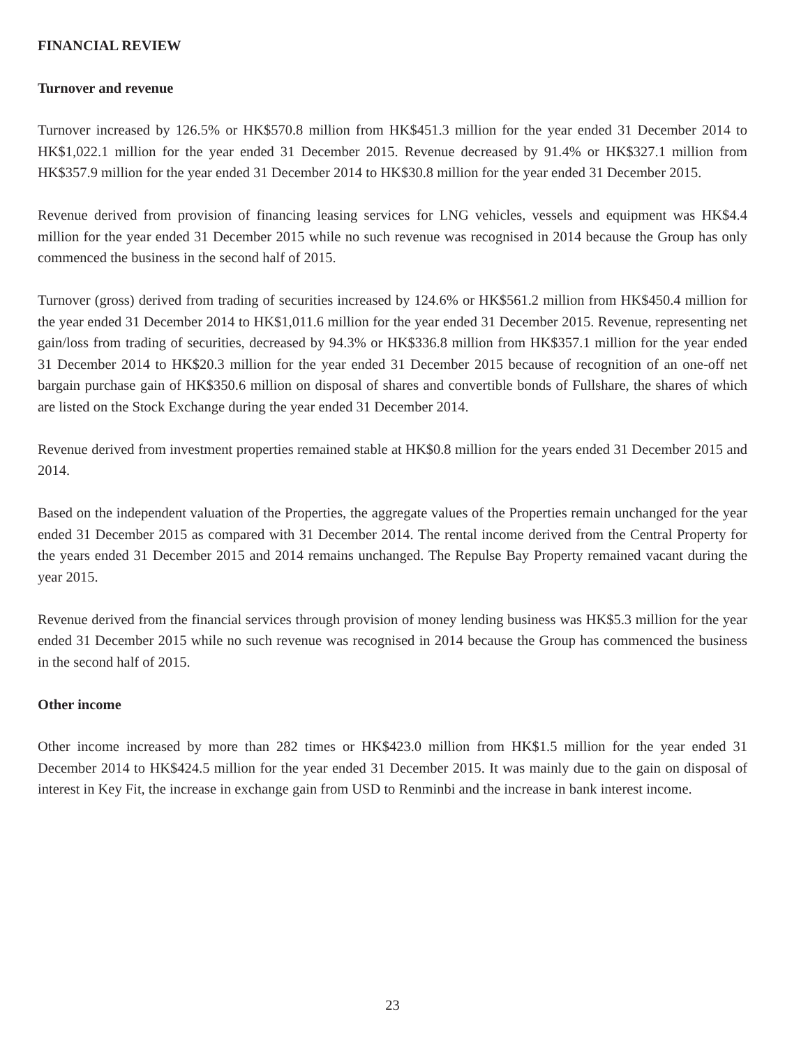FINANCIAL REVIEW
Turnover and revenue
Turnover increased by 126.5% or HK$570.8 million from HK$451.3 million for the year ended 31 December 2014 to HK$1,022.1 million for the year ended 31 December 2015. Revenue decreased by 91.4% or HK$327.1 million from HK$357.9 million for the year ended 31 December 2014 to HK$30.8 million for the year ended 31 December 2015.
Revenue derived from provision of financing leasing services for LNG vehicles, vessels and equipment was HK$4.4 million for the year ended 31 December 2015 while no such revenue was recognised in 2014 because the Group has only commenced the business in the second half of 2015.
Turnover (gross) derived from trading of securities increased by 124.6% or HK$561.2 million from HK$450.4 million for the year ended 31 December 2014 to HK$1,011.6 million for the year ended 31 December 2015. Revenue, representing net gain/loss from trading of securities, decreased by 94.3% or HK$336.8 million from HK$357.1 million for the year ended 31 December 2014 to HK$20.3 million for the year ended 31 December 2015 because of recognition of an one-off net bargain purchase gain of HK$350.6 million on disposal of shares and convertible bonds of Fullshare, the shares of which are listed on the Stock Exchange during the year ended 31 December 2014.
Revenue derived from investment properties remained stable at HK$0.8 million for the years ended 31 December 2015 and 2014.
Based on the independent valuation of the Properties, the aggregate values of the Properties remain unchanged for the year ended 31 December 2015 as compared with 31 December 2014. The rental income derived from the Central Property for the years ended 31 December 2015 and 2014 remains unchanged. The Repulse Bay Property remained vacant during the year 2015.
Revenue derived from the financial services through provision of money lending business was HK$5.3 million for the year ended 31 December 2015 while no such revenue was recognised in 2014 because the Group has commenced the business in the second half of 2015.
Other income
Other income increased by more than 282 times or HK$423.0 million from HK$1.5 million for the year ended 31 December 2014 to HK$424.5 million for the year ended 31 December 2015. It was mainly due to the gain on disposal of interest in Key Fit, the increase in exchange gain from USD to Renminbi and the increase in bank interest income.
23